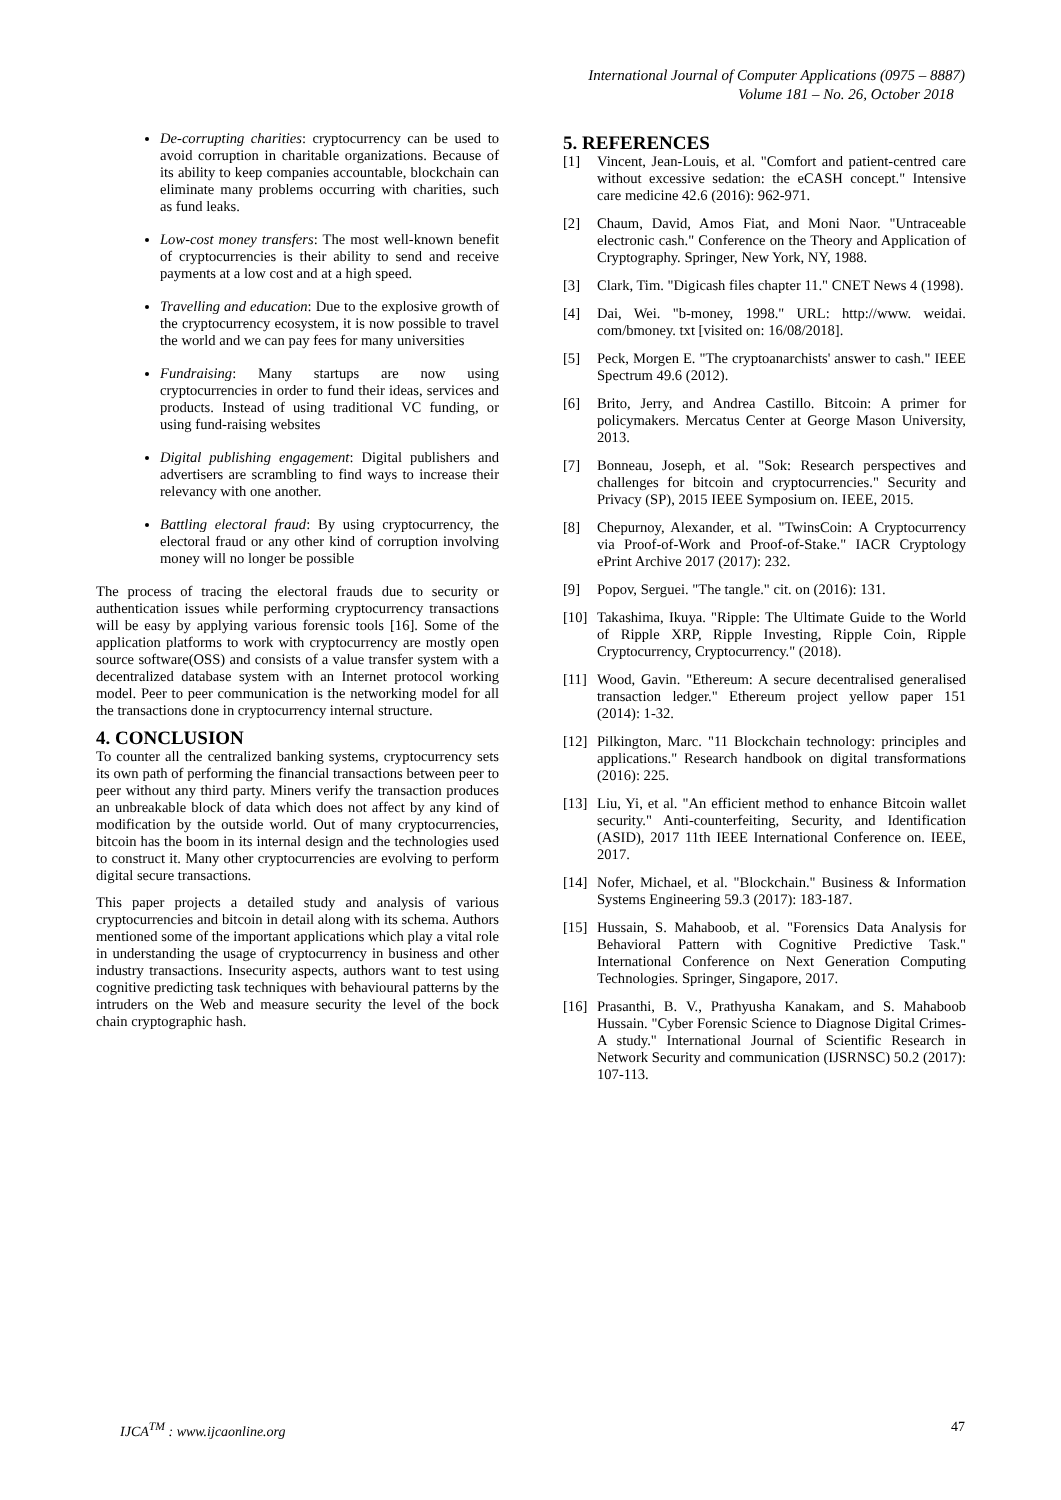International Journal of Computer Applications (0975 – 8887)
Volume 181 – No. 26, October 2018
De-corrupting charities: cryptocurrency can be used to avoid corruption in charitable organizations. Because of its ability to keep companies accountable, blockchain can eliminate many problems occurring with charities, such as fund leaks.
Low-cost money transfers: The most well-known benefit of cryptocurrencies is their ability to send and receive payments at a low cost and at a high speed.
Travelling and education: Due to the explosive growth of the cryptocurrency ecosystem, it is now possible to travel the world and we can pay fees for many universities
Fundraising: Many startups are now using cryptocurrencies in order to fund their ideas, services and products. Instead of using traditional VC funding, or using fund-raising websites
Digital publishing engagement: Digital publishers and advertisers are scrambling to find ways to increase their relevancy with one another.
Battling electoral fraud: By using cryptocurrency, the electoral fraud or any other kind of corruption involving money will no longer be possible
The process of tracing the electoral frauds due to security or authentication issues while performing cryptocurrency transactions will be easy by applying various forensic tools [16]. Some of the application platforms to work with cryptocurrency are mostly open source software(OSS) and consists of a value transfer system with a decentralized database system with an Internet protocol working model. Peer to peer communication is the networking model for all the transactions done in cryptocurrency internal structure.
4. CONCLUSION
To counter all the centralized banking systems, cryptocurrency sets its own path of performing the financial transactions between peer to peer without any third party. Miners verify the transaction produces an unbreakable block of data which does not affect by any kind of modification by the outside world. Out of many cryptocurrencies, bitcoin has the boom in its internal design and the technologies used to construct it. Many other cryptocurrencies are evolving to perform digital secure transactions.
This paper projects a detailed study and analysis of various cryptocurrencies and bitcoin in detail along with its schema. Authors mentioned some of the important applications which play a vital role in understanding the usage of cryptocurrency in business and other industry transactions. Insecurity aspects, authors want to test using cognitive predicting task techniques with behavioural patterns by the intruders on the Web and measure security the level of the bock chain cryptographic hash.
5. REFERENCES
[1] Vincent, Jean-Louis, et al. "Comfort and patient-centred care without excessive sedation: the eCASH concept." Intensive care medicine 42.6 (2016): 962-971.
[2] Chaum, David, Amos Fiat, and Moni Naor. "Untraceable electronic cash." Conference on the Theory and Application of Cryptography. Springer, New York, NY, 1988.
[3] Clark, Tim. "Digicash files chapter 11." CNET News 4 (1998).
[4] Dai, Wei. "b-money, 1998." URL: http://www. weidai. com/bmoney. txt [visited on: 16/08/2018].
[5] Peck, Morgen E. "The cryptoanarchists' answer to cash." IEEE Spectrum 49.6 (2012).
[6] Brito, Jerry, and Andrea Castillo. Bitcoin: A primer for policymakers. Mercatus Center at George Mason University, 2013.
[7] Bonneau, Joseph, et al. "Sok: Research perspectives and challenges for bitcoin and cryptocurrencies." Security and Privacy (SP), 2015 IEEE Symposium on. IEEE, 2015.
[8] Chepurnoy, Alexander, et al. "TwinsCoin: A Cryptocurrency via Proof-of-Work and Proof-of-Stake." IACR Cryptology ePrint Archive 2017 (2017): 232.
[9] Popov, Serguei. "The tangle." cit. on (2016): 131.
[10]
Takashima, Ikuya. "Ripple: The Ultimate Guide to the World of Ripple XRP, Ripple Investing, Ripple Coin, Ripple Cryptocurrency, Cryptocurrency." (2018).
[11]
Wood, Gavin. "Ethereum: A secure decentralised generalised transaction ledger." Ethereum project yellow paper 151 (2014): 1-32.
[12]
Pilkington, Marc. "11 Blockchain technology: principles and applications." Research handbook on digital transformations (2016): 225.
[13]
Liu, Yi, et al. "An efficient method to enhance Bitcoin wallet security." Anti-counterfeiting, Security, and Identification (ASID), 2017 11th IEEE International Conference on. IEEE, 2017.
[14]
Nofer, Michael, et al. "Blockchain." Business & Information Systems Engineering 59.3 (2017): 183-187.
[15]
Hussain, S. Mahaboob, et al. "Forensics Data Analysis for Behavioral Pattern with Cognitive Predictive Task." International Conference on Next Generation Computing Technologies. Springer, Singapore, 2017.
[16]
Prasanthi, B. V., Prathyusha Kanakam, and S. Mahaboob Hussain. "Cyber Forensic Science to Diagnose Digital Crimes-A study." International Journal of Scientific Research in Network Security and communication (IJSRNSC) 50.2 (2017): 107-113.
IJCA<sup>TM</sup> : www.ijcaonline.org 47